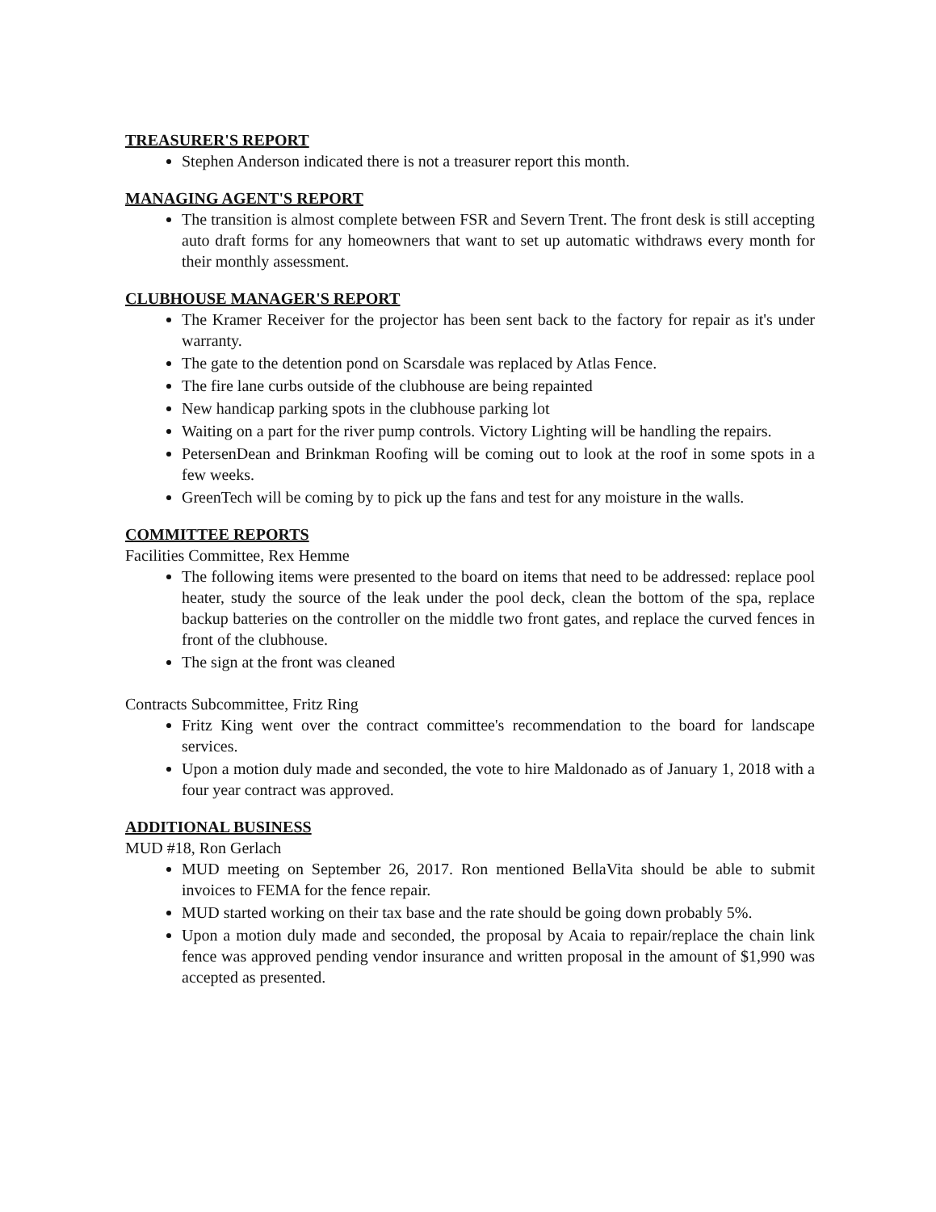TREASURER'S REPORT
Stephen Anderson indicated there is not a treasurer report this month.
MANAGING AGENT'S REPORT
The transition is almost complete between FSR and Severn Trent. The front desk is still accepting auto draft forms for any homeowners that want to set up automatic withdraws every month for their monthly assessment.
CLUBHOUSE MANAGER'S REPORT
The Kramer Receiver for the projector has been sent back to the factory for repair as it's under warranty.
The gate to the detention pond on Scarsdale was replaced by Atlas Fence.
The fire lane curbs outside of the clubhouse are being repainted
New handicap parking spots in the clubhouse parking lot
Waiting on a part for the river pump controls. Victory Lighting will be handling the repairs.
PetersenDean and Brinkman Roofing will be coming out to look at the roof in some spots in a few weeks.
GreenTech will be coming by to pick up the fans and test for any moisture in the walls.
COMMITTEE REPORTS
Facilities Committee, Rex Hemme
The following items were presented to the board on items that need to be addressed: replace pool heater, study the source of the leak under the pool deck, clean the bottom of the spa, replace backup batteries on the controller on the middle two front gates, and replace the curved fences in front of the clubhouse.
The sign at the front was cleaned
Contracts Subcommittee, Fritz Ring
Fritz King went over the contract committee's recommendation to the board for landscape services.
Upon a motion duly made and seconded, the vote to hire Maldonado as of January 1, 2018 with a four year contract was approved.
ADDITIONAL BUSINESS
MUD #18, Ron Gerlach
MUD meeting on September 26, 2017. Ron mentioned BellaVita should be able to submit invoices to FEMA for the fence repair.
MUD started working on their tax base and the rate should be going down probably 5%.
Upon a motion duly made and seconded, the proposal by Acaia to repair/replace the chain link fence was approved pending vendor insurance and written proposal in the amount of $1,990 was accepted as presented.